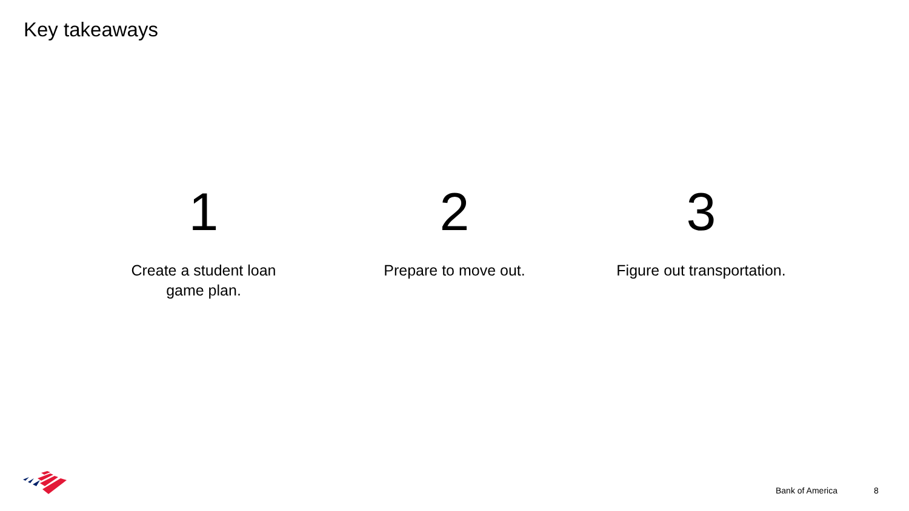Key takeaways
1
Create a student loan
game plan.
2
Prepare to move out.
3
Figure out transportation.
Bank of America 8